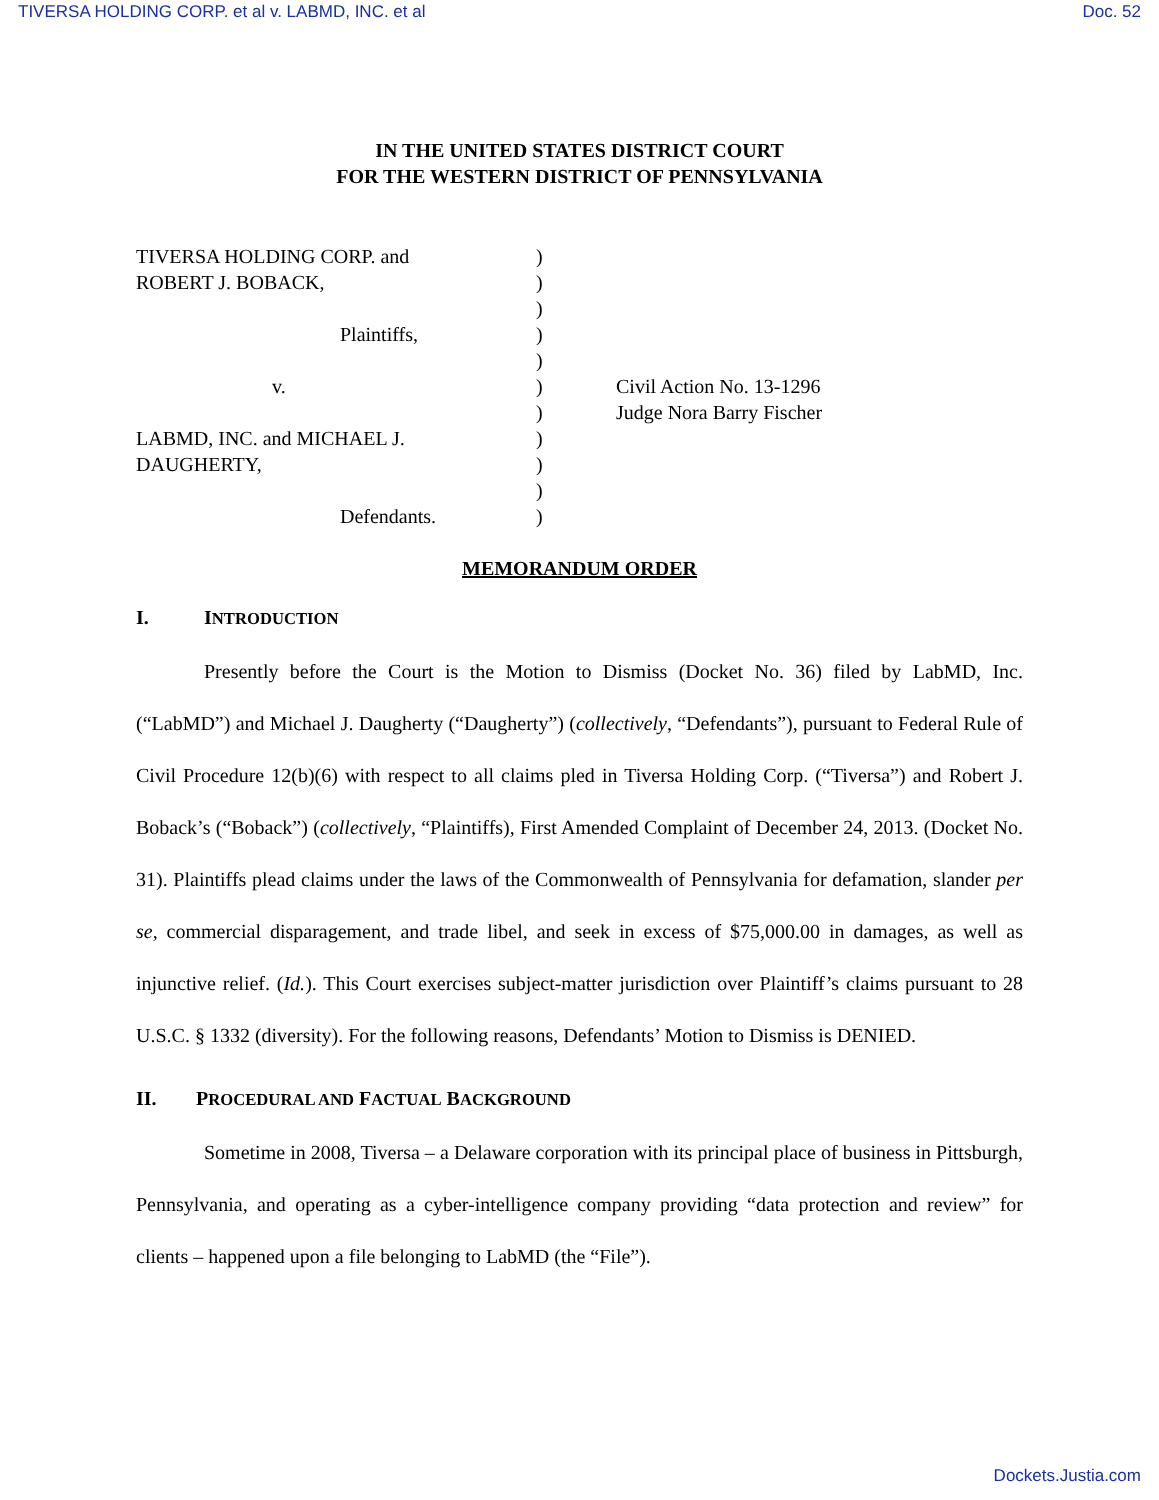TIVERSA HOLDING CORP. et al v. LABMD, INC. et al Doc. 52
IN THE UNITED STATES DISTRICT COURT
FOR THE WESTERN DISTRICT OF PENNSYLVANIA
TIVERSA HOLDING CORP. and
ROBERT J. BOBACK,
Plaintiffs,
v.
LABMD, INC. and MICHAEL J.
DAUGHERTY,
Defendants.
)
)
)
)
)
)
)
)
)
)
)
Civil Action No. 13-1296
Judge Nora Barry Fischer
MEMORANDUM ORDER
I. INTRODUCTION
Presently before the Court is the Motion to Dismiss (Docket No. 36) filed by LabMD, Inc. (“LabMD”) and Michael J. Daugherty (“Daugherty”) (collectively, “Defendants”), pursuant to Federal Rule of Civil Procedure 12(b)(6) with respect to all claims pled in Tiversa Holding Corp. (“Tiversa”) and Robert J. Boback’s (“Boback”) (collectively, “Plaintiffs), First Amended Complaint of December 24, 2013. (Docket No. 31). Plaintiffs plead claims under the laws of the Commonwealth of Pennsylvania for defamation, slander per se, commercial disparagement, and trade libel, and seek in excess of $75,000.00 in damages, as well as injunctive relief. (Id.). This Court exercises subject-matter jurisdiction over Plaintiff’s claims pursuant to 28 U.S.C. § 1332 (diversity). For the following reasons, Defendants’ Motion to Dismiss is DENIED.
II. PROCEDURAL AND FACTUAL BACKGROUND
Sometime in 2008, Tiversa – a Delaware corporation with its principal place of business in Pittsburgh, Pennsylvania, and operating as a cyber-intelligence company providing “data protection and review” for clients – happened upon a file belonging to LabMD (the “File”).
Dockets.Justia.com